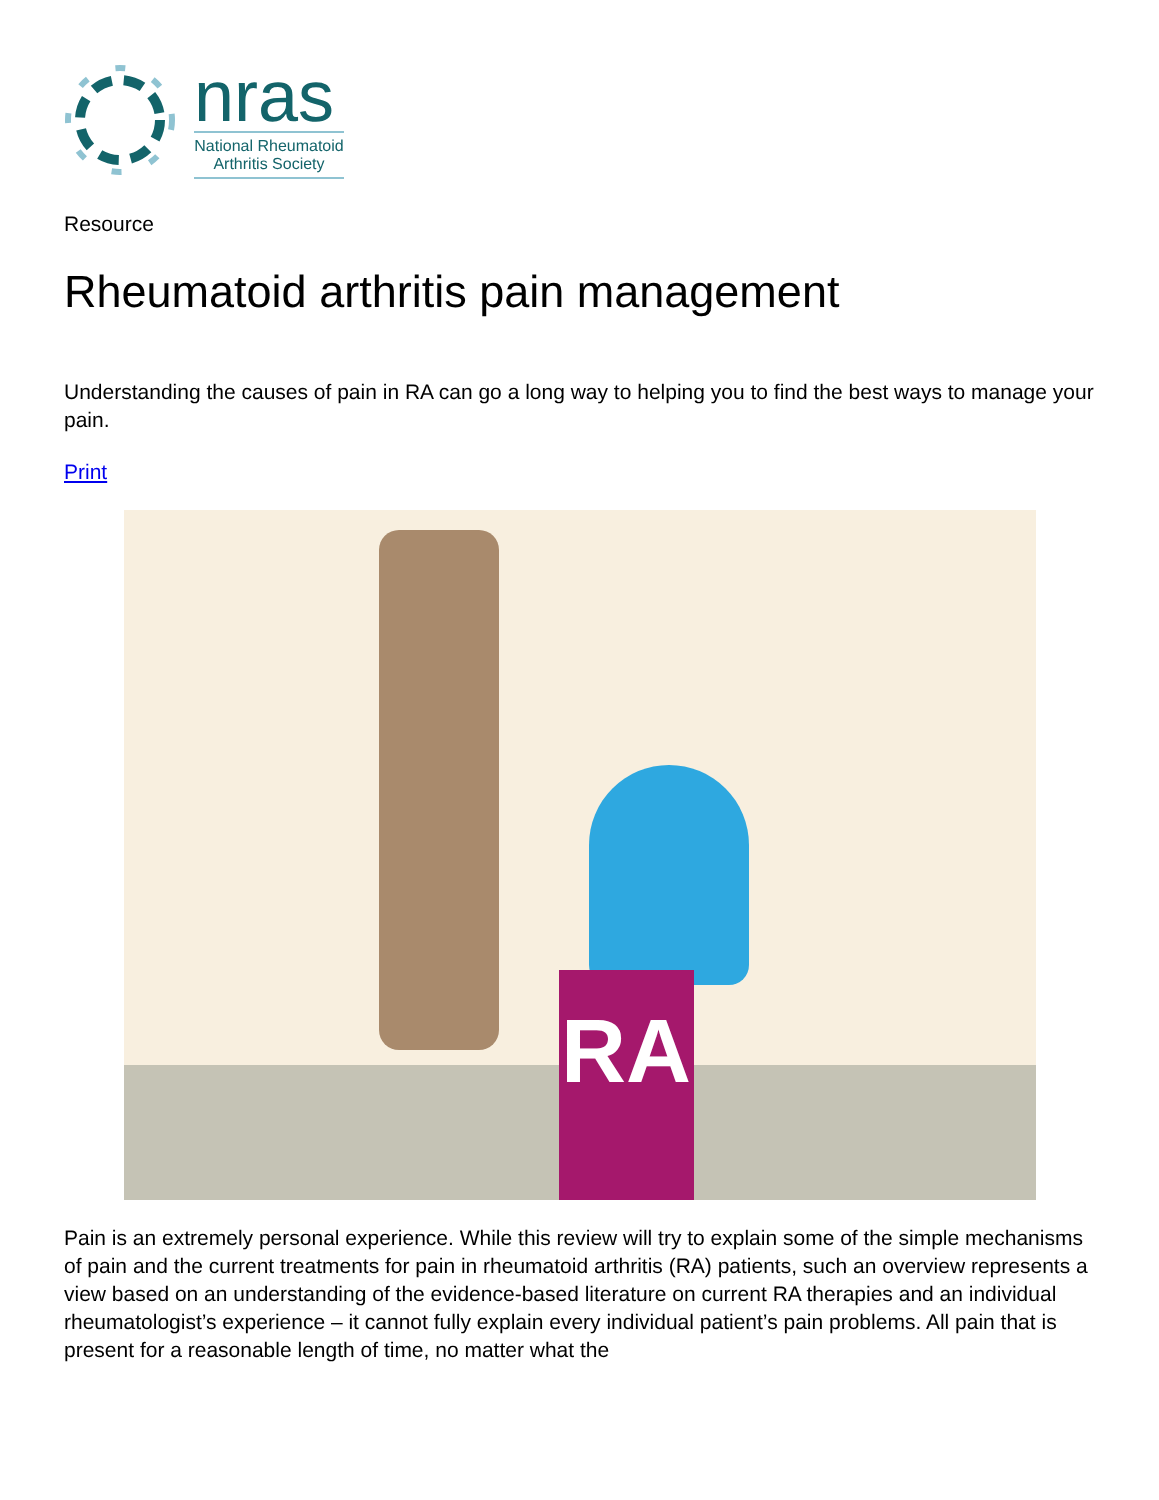nras
National Rheumatoid Arthritis Society
Resource
Rheumatoid arthritis pain management
Understanding the causes of pain in RA can go a long way to helping you to find the best ways to manage your pain.
Print
RA
Pain is an extremely personal experience. While this review will try to explain some of the simple mechanisms of pain and the current treatments for pain in rheumatoid arthritis (RA) patients, such an overview represents a view based on an understanding of the evidence-based literature on current RA therapies and an individual rheumatologist’s experience – it cannot fully explain every individual patient’s pain problems. All pain that is present for a reasonable length of time, no matter what the